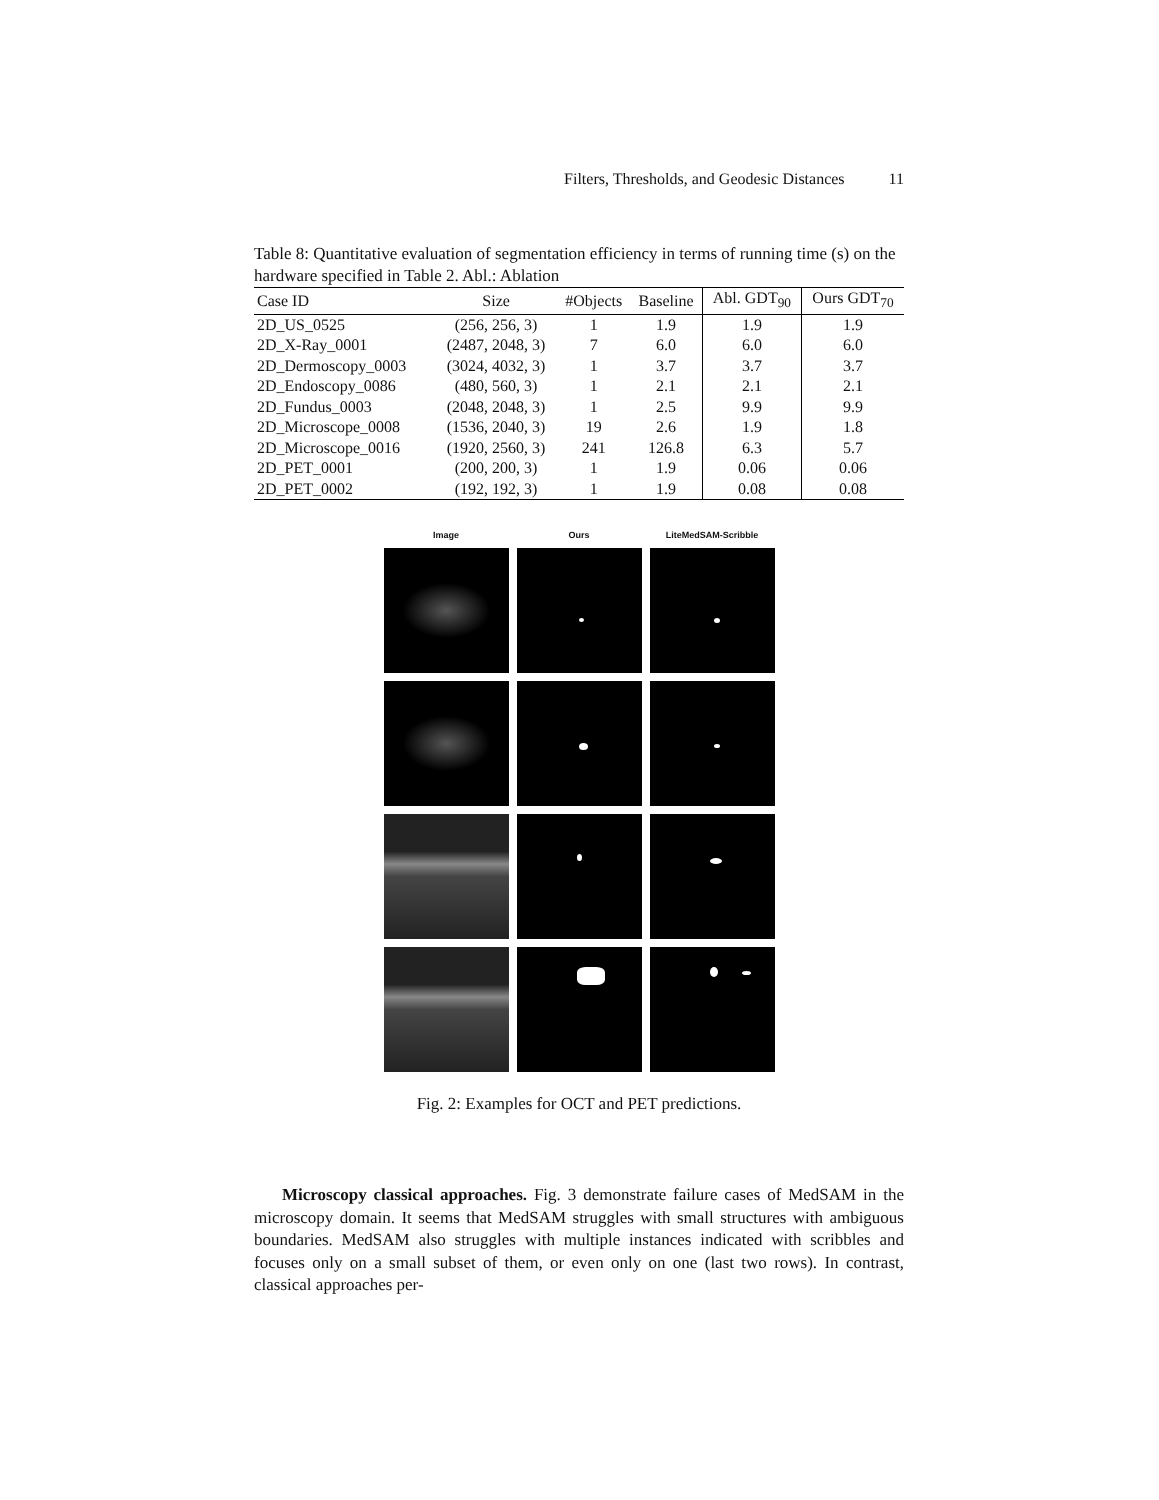Filters, Thresholds, and Geodesic Distances 11
Table 8: Quantitative evaluation of segmentation efficiency in terms of running time (s) on the hardware specified in Table 2. Abl.: Ablation
| Case ID | Size | #Objects | Baseline | Abl. GDT<sub>90</sub> | Ours GDT<sub>70</sub> |
| --- | --- | --- | --- | --- | --- |
| 2D_US_0525 | (256, 256, 3) | 1 | 1.9 | 1.9 | 1.9 |
| 2D_X-Ray_0001 | (2487, 2048, 3) | 7 | 6.0 | 6.0 | 6.0 |
| 2D_Dermoscopy_0003 | (3024, 4032, 3) | 1 | 3.7 | 3.7 | 3.7 |
| 2D_Endoscopy_0086 | (480, 560, 3) | 1 | 2.1 | 2.1 | 2.1 |
| 2D_Fundus_0003 | (2048, 2048, 3) | 1 | 2.5 | 9.9 | 9.9 |
| 2D_Microscope_0008 | (1536, 2040, 3) | 19 | 2.6 | 1.9 | 1.8 |
| 2D_Microscope_0016 | (1920, 2560, 3) | 241 | 126.8 | 6.3 | 5.7 |
| 2D_PET_0001 | (200, 200, 3) | 1 | 1.9 | 0.06 | 0.06 |
| 2D_PET_0002 | (192, 192, 3) | 1 | 1.9 | 0.08 | 0.08 |
Image
Ours
LiteMedSAM-Scribble
Fig. 2: Examples for OCT and PET predictions.
Microscopy classical approaches. Fig. 3 demonstrate failure cases of MedSAM in the microscopy domain. It seems that MedSAM struggles with small structures with ambiguous boundaries. MedSAM also struggles with multiple instances indicated with scribbles and focuses only on a small subset of them, or even only on one (last two rows). In contrast, classical approaches per-